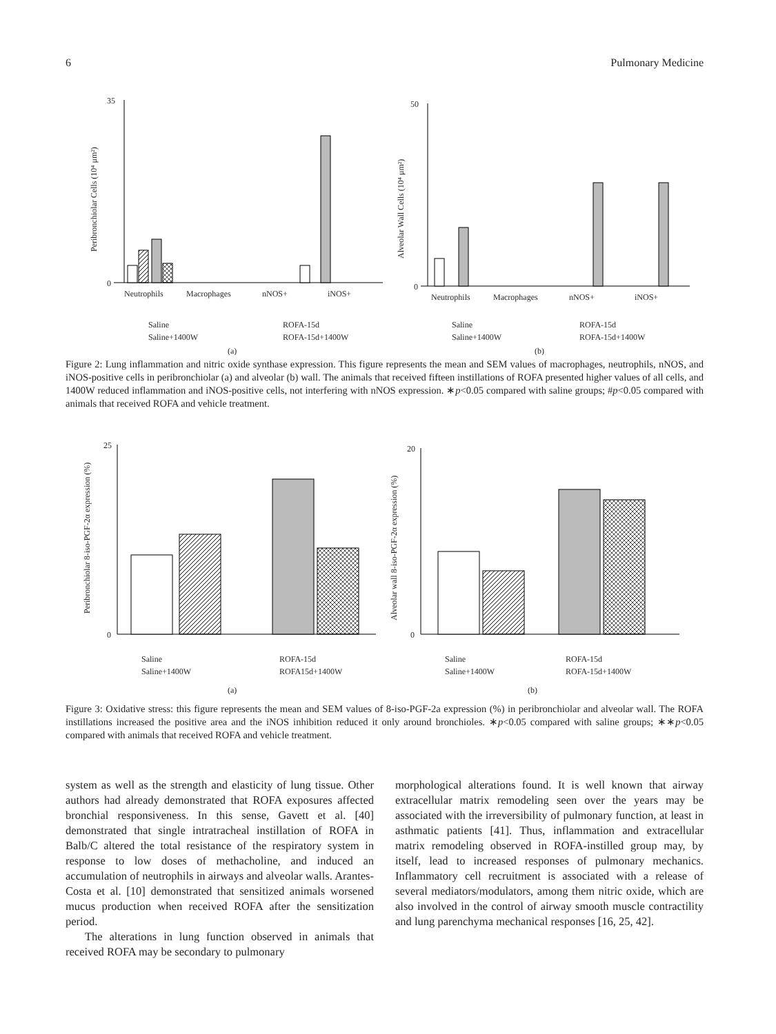6 Pulmonary Medicine
35
0
Peribronchiolar Cells (10⁴ μm²)
Neutrophils
Macrophages
nNOS+
iNOS+
50
0
Alveolar Wall Cells (10⁴ μm²)
Neutrophils
Macrophages
nNOS+
iNOS+
Saline
Saline+1400W
ROFA-15d
ROFA-15d+1400W
Saline
Saline+1400W
ROFA-15d
ROFA-15d+1400W
(a)
(b)
Figure 2: Lung inflammation and nitric oxide synthase expression. This figure represents the mean and SEM values of macrophages, neutrophils, nNOS, and iNOS-positive cells in peribronchiolar (a) and alveolar (b) wall. The animals that received fifteen instillations of ROFA presented higher values of all cells, and 1400W reduced inflammation and iNOS-positive cells, not interfering with nNOS expression. ∗p<0.05 compared with saline groups; #p<0.05 compared with animals that received ROFA and vehicle treatment.
25
0
Peribronchiolar 8-iso-PGF-2α expression (%)
20
0
Alveolar wall 8-iso-PGF-2α expression (%)
Saline
Saline+1400W
ROFA-15d
ROFA15d+1400W
Saline
Saline+1400W
ROFA-15d
ROFA-15d+1400W
(a)
(b)
Figure 3: Oxidative stress: this figure represents the mean and SEM values of 8-iso-PGF-2a expression (%) in peribronchiolar and alveolar wall. The ROFA instillations increased the positive area and the iNOS inhibition reduced it only around bronchioles. ∗p<0.05 compared with saline groups; ∗∗p<0.05 compared with animals that received ROFA and vehicle treatment.
system as well as the strength and elasticity of lung tissue. Other authors had already demonstrated that ROFA exposures affected bronchial responsiveness. In this sense, Gavett et al. [40] demonstrated that single intratracheal instillation of ROFA in Balb/C altered the total resistance of the respiratory system in response to low doses of methacholine, and induced an accumulation of neutrophils in airways and alveolar walls. Arantes-Costa et al. [10] demonstrated that sensitized animals worsened mucus production when received ROFA after the sensitization period.
The alterations in lung function observed in animals that received ROFA may be secondary to pulmonary
morphological alterations found. It is well known that airway extracellular matrix remodeling seen over the years may be associated with the irreversibility of pulmonary function, at least in asthmatic patients [41]. Thus, inflammation and extracellular matrix remodeling observed in ROFA-instilled group may, by itself, lead to increased responses of pulmonary mechanics. Inflammatory cell recruitment is associated with a release of several mediators/modulators, among them nitric oxide, which are also involved in the control of airway smooth muscle contractility and lung parenchyma mechanical responses [16, 25, 42].